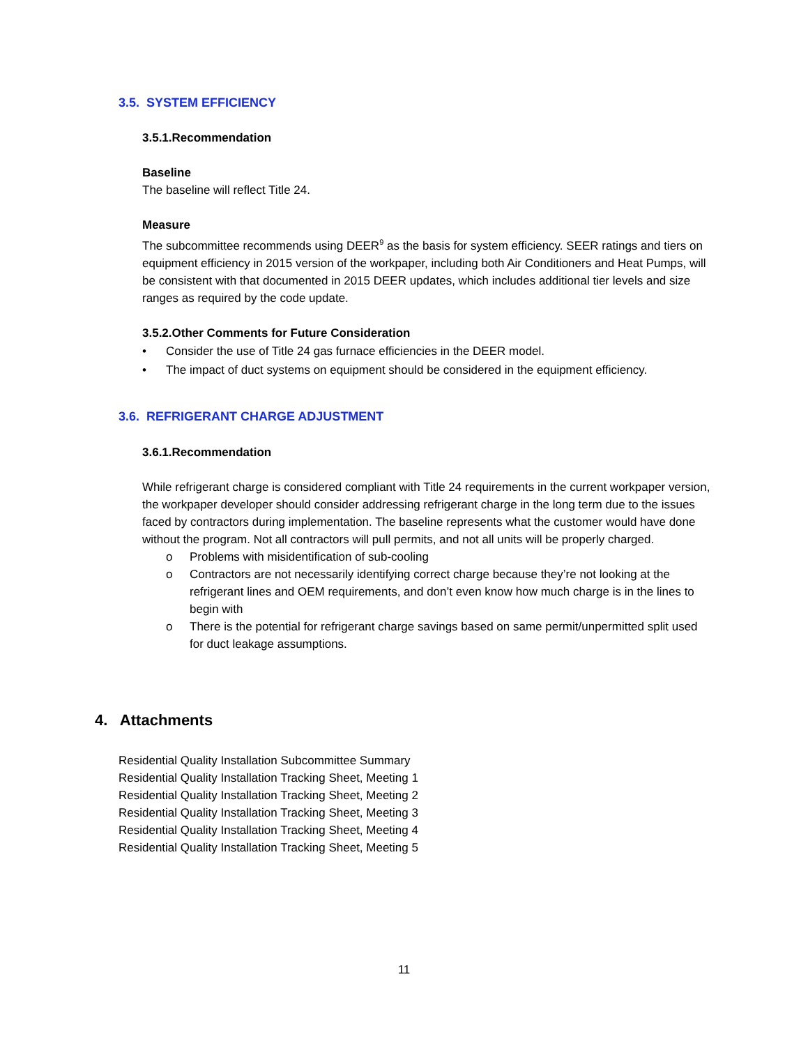3.5. SYSTEM EFFICIENCY
3.5.1.Recommendation
Baseline
The baseline will reflect Title 24.
Measure
The subcommittee recommends using DEER<sup>9</sup> as the basis for system efficiency. SEER ratings and tiers on equipment efficiency in 2015 version of the workpaper, including both Air Conditioners and Heat Pumps, will be consistent with that documented in 2015 DEER updates, which includes additional tier levels and size ranges as required by the code update.
3.5.2.Other Comments for Future Consideration
• Consider the use of Title 24 gas furnace efficiencies in the DEER model.
• The impact of duct systems on equipment should be considered in the equipment efficiency.
3.6. REFRIGERANT CHARGE ADJUSTMENT
3.6.1.Recommendation
While refrigerant charge is considered compliant with Title 24 requirements in the current workpaper version, the workpaper developer should consider addressing refrigerant charge in the long term due to the issues faced by contractors during implementation. The baseline represents what the customer would have done without the program. Not all contractors will pull permits, and not all units will be properly charged.
o Problems with misidentification of sub-cooling
o Contractors are not necessarily identifying correct charge because they’re not looking at the refrigerant lines and OEM requirements, and don’t even know how much charge is in the lines to begin with
o There is the potential for refrigerant charge savings based on same permit/unpermitted split used for duct leakage assumptions.
4. Attachments
Residential Quality Installation Subcommittee Summary
Residential Quality Installation Tracking Sheet, Meeting 1
Residential Quality Installation Tracking Sheet, Meeting 2
Residential Quality Installation Tracking Sheet, Meeting 3
Residential Quality Installation Tracking Sheet, Meeting 4
Residential Quality Installation Tracking Sheet, Meeting 5
11